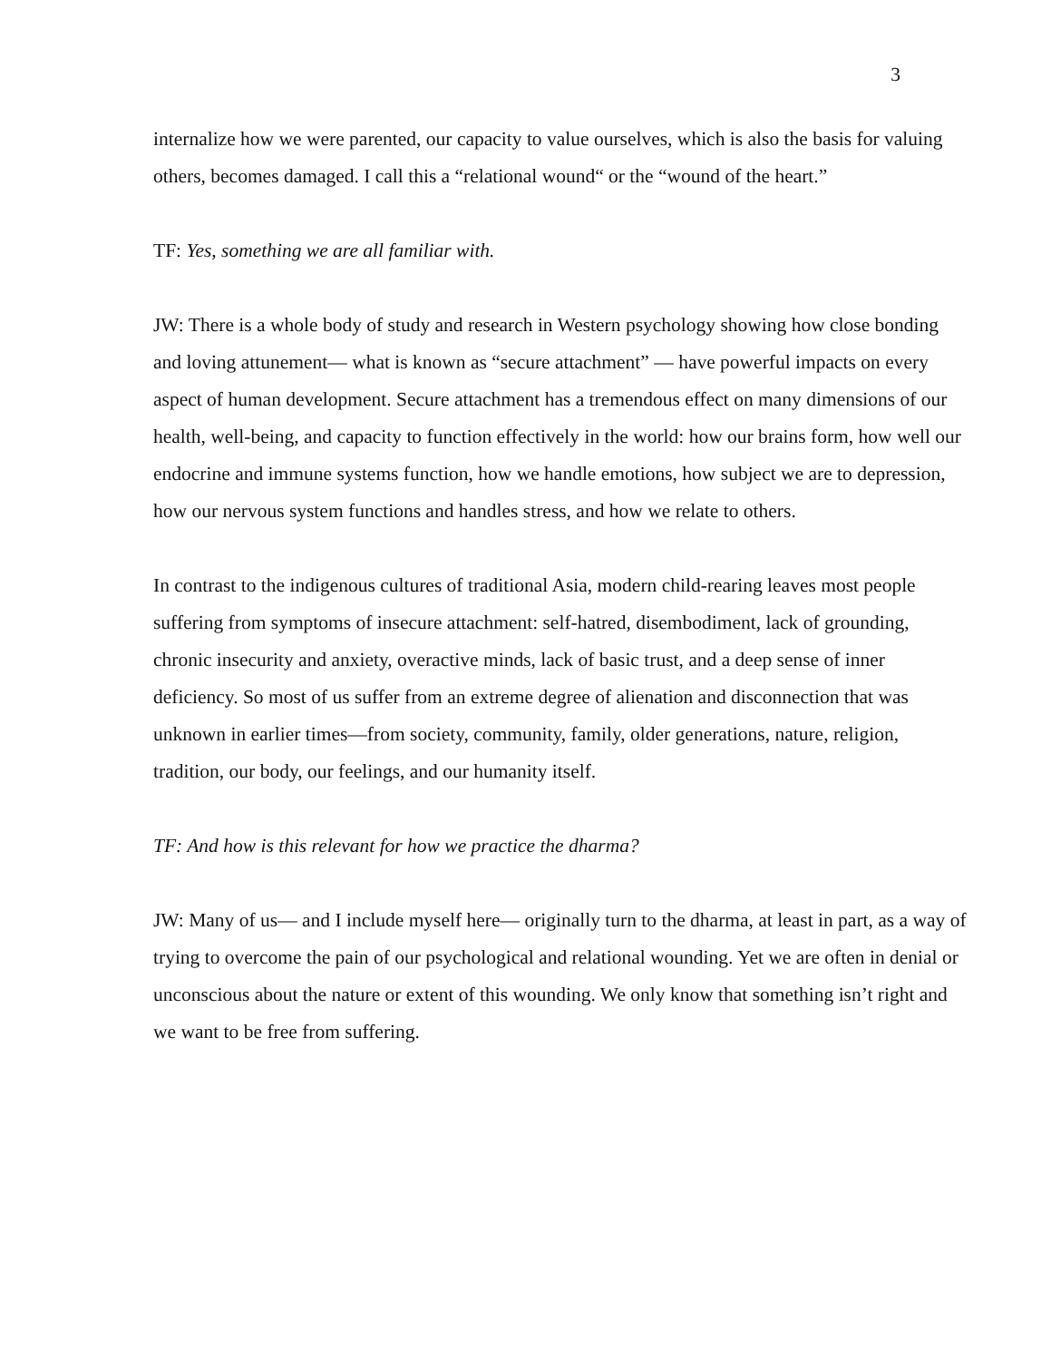3
internalize how we were parented, our capacity to value ourselves, which is also the basis for valuing others, becomes damaged. I call this a “relational wound“ or the “wound of the heart.”
TF: Yes, something we are all familiar with.
JW: There is a whole body of study and research in Western psychology showing how close bonding and loving attunement— what is known as “secure attachment” — have powerful impacts on every aspect of human development. Secure attachment has a tremendous effect on many dimensions of our health, well-being, and capacity to function effectively in the world: how our brains form, how well our endocrine and immune systems function, how we handle emotions, how subject we are to depression, how our nervous system functions and handles stress, and how we relate to others.
In contrast to the indigenous cultures of traditional Asia, modern child-rearing leaves most people suffering from symptoms of insecure attachment: self-hatred, disembodiment, lack of grounding, chronic insecurity and anxiety, overactive minds, lack of basic trust, and a deep sense of inner deficiency. So most of us suffer from an extreme degree of alienation and disconnection that was unknown in earlier times—from society, community, family, older generations, nature, religion, tradition, our body, our feelings, and our humanity itself.
TF: And how is this relevant for how we practice the dharma?
JW: Many of us— and I include myself here— originally turn to the dharma, at least in part, as a way of trying to overcome the pain of our psychological and relational wounding. Yet we are often in denial or unconscious about the nature or extent of this wounding. We only know that something isn’t right and we want to be free from suffering.